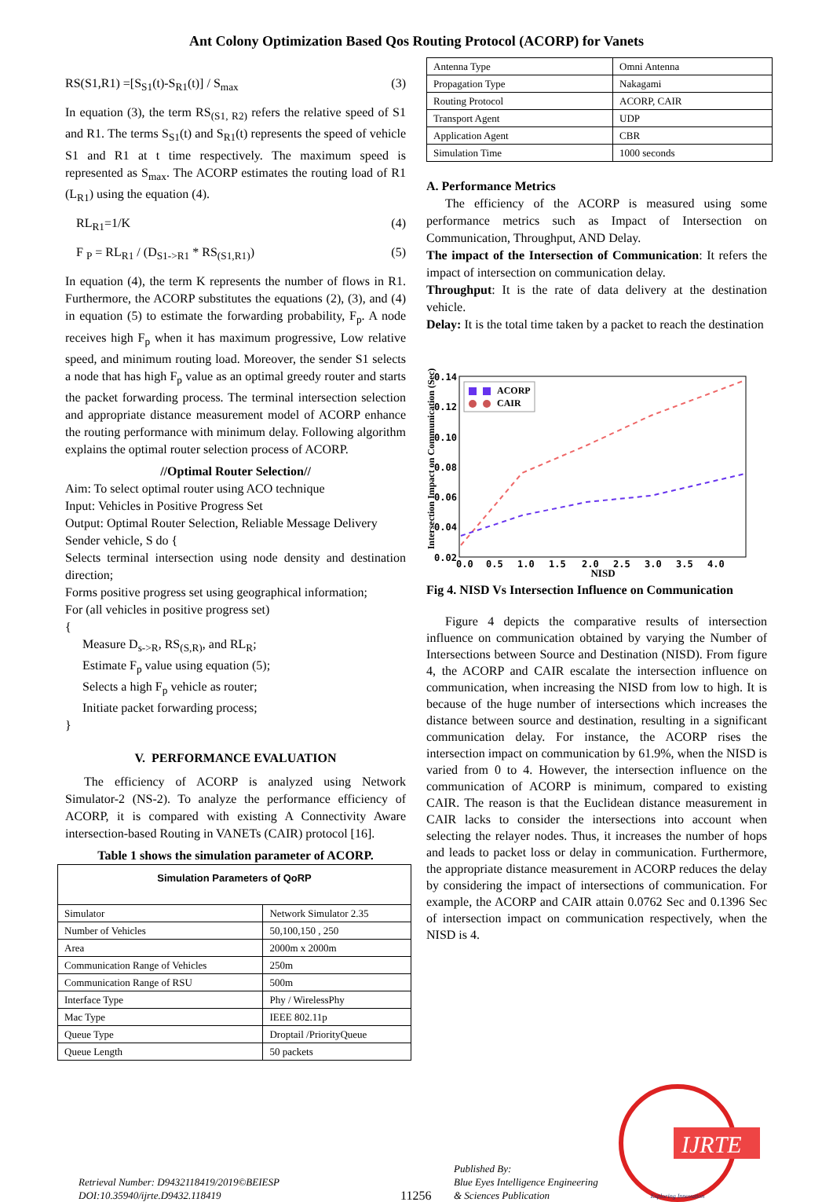Ant Colony Optimization Based Qos Routing Protocol (ACORP) for Vanets
RS(S1,R1) =[S<sub>S1</sub>(t)-S<sub>R1</sub>(t)] / S<sub>max</sub> (3)
In equation (3), the term RS<sub>(S1, R2)</sub> refers the relative speed of S1 and R1. The terms S<sub>S1</sub>(t) and S<sub>R1</sub>(t) represents the speed of vehicle S1 and R1 at t time respectively. The maximum speed is represented as S<sub>max</sub>. The ACORP estimates the routing load of R1 (L<sub>R1</sub>) using the equation (4).
RL<sub>R1</sub>=1/K (4)
F <sub>P</sub> = RL<sub>R1</sub> / (D<sub>S1->R1</sub> * RS<sub>(S1,R1)</sub>) (5)
In equation (4), the term K represents the number of flows in R1. Furthermore, the ACORP substitutes the equations (2), (3), and (4) in equation (5) to estimate the forwarding probability, F<sub>p</sub>. A node receives high F<sub>p</sub> when it has maximum progressive, Low relative speed, and minimum routing load. Moreover, the sender S1 selects a node that has high F<sub>p</sub> value as an optimal greedy router and starts the packet forwarding process. The terminal intersection selection and appropriate distance measurement model of ACORP enhance the routing performance with minimum delay. Following algorithm explains the optimal router selection process of ACORP.
//Optimal Router Selection//
Aim: To select optimal router using ACO technique
Input: Vehicles in Positive Progress Set
Output: Optimal Router Selection, Reliable Message Delivery
Sender vehicle, S do {
Selects terminal intersection using node density and destination direction;
Forms positive progress set using geographical information;
For (all vehicles in positive progress set)
{
Measure D<sub>s->R</sub>, RS<sub>(S,R)</sub>, and RL<sub>R</sub>;
Estimate F<sub>p</sub> value using equation (5);
Selects a high F<sub>p</sub> vehicle as router;
Initiate packet forwarding process;
}
V. PERFORMANCE EVALUATION
The efficiency of ACORP is analyzed using Network Simulator-2 (NS-2). To analyze the performance efficiency of ACORP, it is compared with existing A Connectivity Aware intersection-based Routing in VANETs (CAIR) protocol [16].
Table 1 shows the simulation parameter of ACORP.
| Simulation Parameters of QoRP | |
| --- | --- |
| Simulator | Network Simulator 2.35 |
| Number of Vehicles | 50,100,150 , 250 |
| Area | 2000m x 2000m |
| Communication Range of Vehicles | 250m |
| Communication Range of RSU | 500m |
| Interface Type | Phy / WirelessPhy |
| Mac Type | IEEE 802.11p |
| Queue Type | Droptail /PriorityQueue |
| Queue Length | 50 packets |
| Antenna Type | Omni Antenna |
| Propagation Type | Nakagami |
| Routing Protocol | ACORP, CAIR |
| Transport Agent | UDP |
| Application Agent | CBR |
| Simulation Time | 1000 seconds |
A. Performance Metrics
The efficiency of the ACORP is measured using some performance metrics such as Impact of Intersection on Communication, Throughput, AND Delay.
The impact of the Intersection of Communication: It refers the impact of intersection on communication delay.
Throughput: It is the rate of data delivery at the destination vehicle.
Delay: It is the total time taken by a packet to reach the destination
Intersection Impact on Communication (Sec)
0.14
0.12
0.10
0.08
0.06
0.04
0.02
0.0
0.5
1.0
1.5
2.0
2.5
3.0
3.5
4.0
NISD
ACORP
CAIR
Fig 4. NISD Vs Intersection Influence on Communication
Figure 4 depicts the comparative results of intersection influence on communication obtained by varying the Number of Intersections between Source and Destination (NISD). From figure 4, the ACORP and CAIR escalate the intersection influence on communication, when increasing the NISD from low to high. It is because of the huge number of intersections which increases the distance between source and destination, resulting in a significant communication delay. For instance, the ACORP rises the intersection impact on communication by 61.9%, when the NISD is varied from 0 to 4. However, the intersection influence on the communication of ACORP is minimum, compared to existing CAIR. The reason is that the Euclidean distance measurement in CAIR lacks to consider the intersections into account when selecting the relayer nodes. Thus, it increases the number of hops and leads to packet loss or delay in communication. Furthermore, the appropriate distance measurement in ACORP reduces the delay by considering the impact of intersections of communication. For example, the ACORP and CAIR attain 0.0762 Sec and 0.1396 Sec of intersection impact on communication respectively, when the NISD is 4.
Retrieval Number: D9432118419/2019©BEIESP
DOI:10.35940/ijrte.D9432.118419
11256
Published By:
Blue Eyes Intelligence Engineering
& Sciences Publication
IJRTE
Exploring Innovation